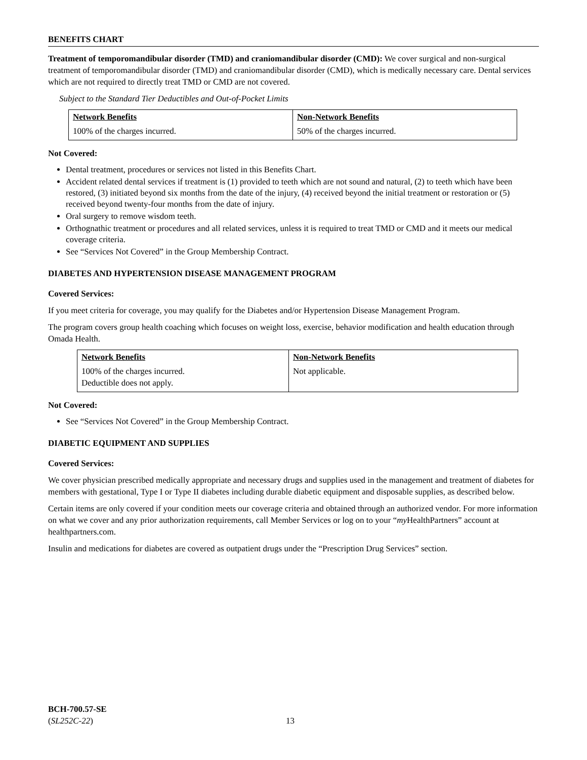BENEFITS CHART
Treatment of temporomandibular disorder (TMD) and craniomandibular disorder (CMD): We cover surgical and non-surgical treatment of temporomandibular disorder (TMD) and craniomandibular disorder (CMD), which is medically necessary care. Dental services which are not required to directly treat TMD or CMD are not covered.
Subject to the Standard Tier Deductibles and Out-of-Pocket Limits
| Network Benefits | Non-Network Benefits |
| --- | --- |
| 100% of the charges incurred. | 50% of the charges incurred. |
Not Covered:
Dental treatment, procedures or services not listed in this Benefits Chart.
Accident related dental services if treatment is (1) provided to teeth which are not sound and natural, (2) to teeth which have been restored, (3) initiated beyond six months from the date of the injury, (4) received beyond the initial treatment or restoration or (5) received beyond twenty-four months from the date of injury.
Oral surgery to remove wisdom teeth.
Orthognathic treatment or procedures and all related services, unless it is required to treat TMD or CMD and it meets our medical coverage criteria.
See “Services Not Covered” in the Group Membership Contract.
DIABETES AND HYPERTENSION DISEASE MANAGEMENT PROGRAM
Covered Services:
If you meet criteria for coverage, you may qualify for the Diabetes and/or Hypertension Disease Management Program.
The program covers group health coaching which focuses on weight loss, exercise, behavior modification and health education through Omada Health.
| Network Benefits | Non-Network Benefits |
| --- | --- |
| 100% of the charges incurred. Deductible does not apply. | Not applicable. |
Not Covered:
See “Services Not Covered” in the Group Membership Contract.
DIABETIC EQUIPMENT AND SUPPLIES
Covered Services:
We cover physician prescribed medically appropriate and necessary drugs and supplies used in the management and treatment of diabetes for members with gestational, Type I or Type II diabetes including durable diabetic equipment and disposable supplies, as described below.
Certain items are only covered if your condition meets our coverage criteria and obtained through an authorized vendor. For more information on what we cover and any prior authorization requirements, call Member Services or log on to your “my HealthPartners” account at healthpartners.com.
Insulin and medications for diabetes are covered as outpatient drugs under the “Prescription Drug Services” section.
BCH-700.57-SE
(SL252C-22)
13